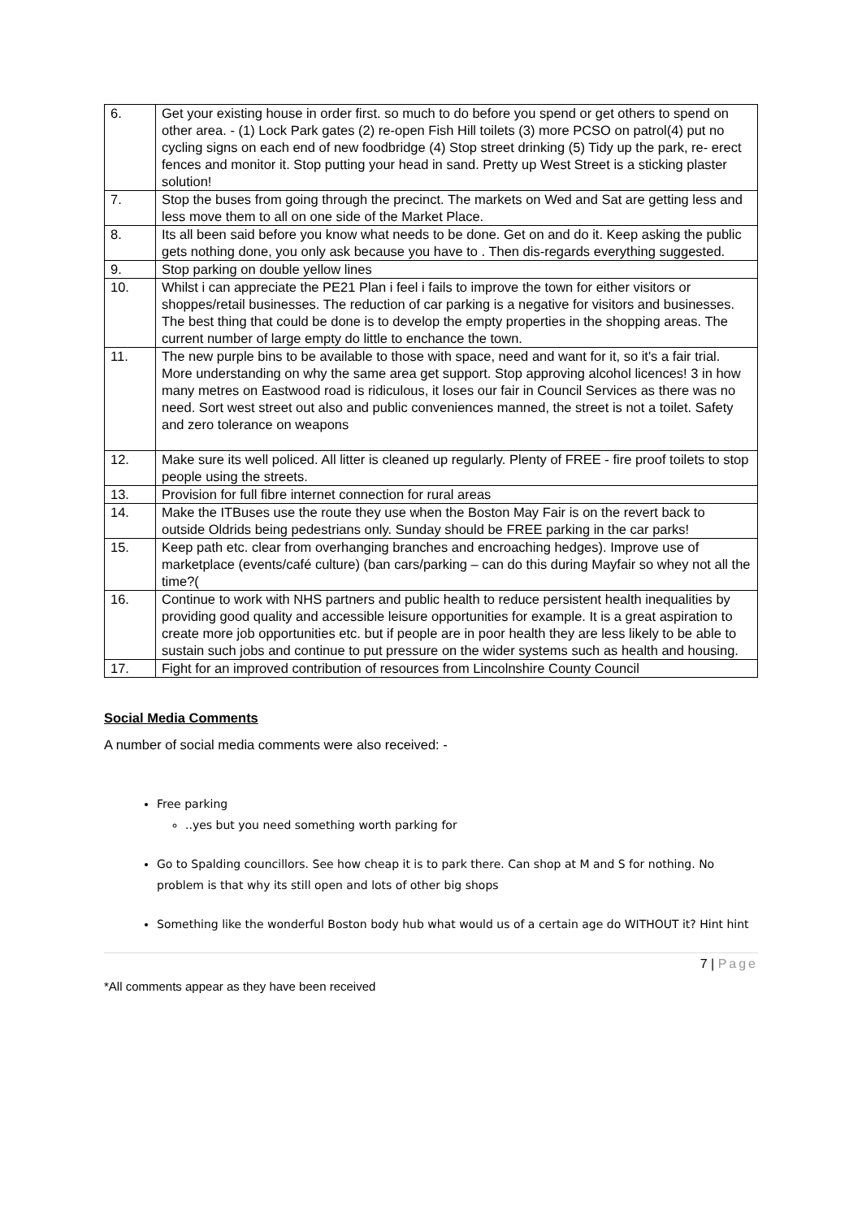| 6. | Get your existing house in order first. so much to do before you spend or get others to spend on other area. - (1) Lock Park gates (2) re-open Fish Hill toilets (3) more PCSO on patrol(4) put no cycling signs on each end of new foodbridge (4) Stop street drinking (5) Tidy up the park, re- erect fences and monitor it. Stop putting your head in sand. Pretty up West Street is a sticking plaster solution! |
| 7. | Stop the buses from going through the precinct. The markets on Wed and Sat are getting less and less move them to all on one side of the Market Place. |
| 8. | Its all been said before you know what needs to be done. Get on and do it. Keep asking the public gets nothing done, you only ask because you have to . Then dis-regards everything suggested. |
| 9. | Stop parking on double yellow lines |
| 10. | Whilst i can appreciate the PE21 Plan i feel i fails to improve the town for either visitors or shoppes/retail businesses. The reduction of car parking is a negative for visitors and businesses. The best thing that could be done is to develop the empty properties in the shopping areas. The current number of large empty do little to enchance the town. |
| 11. | The new purple bins to be available to those with space, need and want for it, so it's a fair trial. More understanding on why the same area get support. Stop approving alcohol licences! 3 in how many metres on Eastwood road is ridiculous, it loses our fair in Council Services as there was no need. Sort west street out also and public conveniences manned, the street is not a toilet. Safety and zero tolerance on weapons |
| 12. | Make sure its well policed. All litter is cleaned up regularly. Plenty of FREE - fire proof toilets to stop people using the streets. |
| 13. | Provision for full fibre internet connection for rural areas |
| 14. | Make the ITBuses use the route they use when the Boston May Fair is on the revert back to outside Oldrids being pedestrians only. Sunday should be FREE parking in the car parks! |
| 15. | Keep path etc. clear from overhanging branches and encroaching hedges). Improve use of marketplace (events/café culture) (ban cars/parking – can do this during Mayfair so whey not all the time?( |
| 16. | Continue to work with NHS partners and public health to reduce persistent health inequalities by providing good quality and accessible leisure opportunities for example. It is a great aspiration to create more job opportunities etc. but if people are in poor health they are less likely to be able to sustain such jobs and continue to put pressure on the wider systems such as health and housing. |
| 17. | Fight for an improved contribution of resources from Lincolnshire County Council |
Social Media Comments
A number of social media comments were also received: -
Free parking
..yes but you need something worth parking for
Go to Spalding councillors. See how cheap it is to park there. Can shop at M and S for nothing. No problem is that why its still open and lots of other big shops
Something like the wonderful Boston body hub what would us of a certain age do WITHOUT it? Hint hint
7 | Page
*All comments appear as they have been received